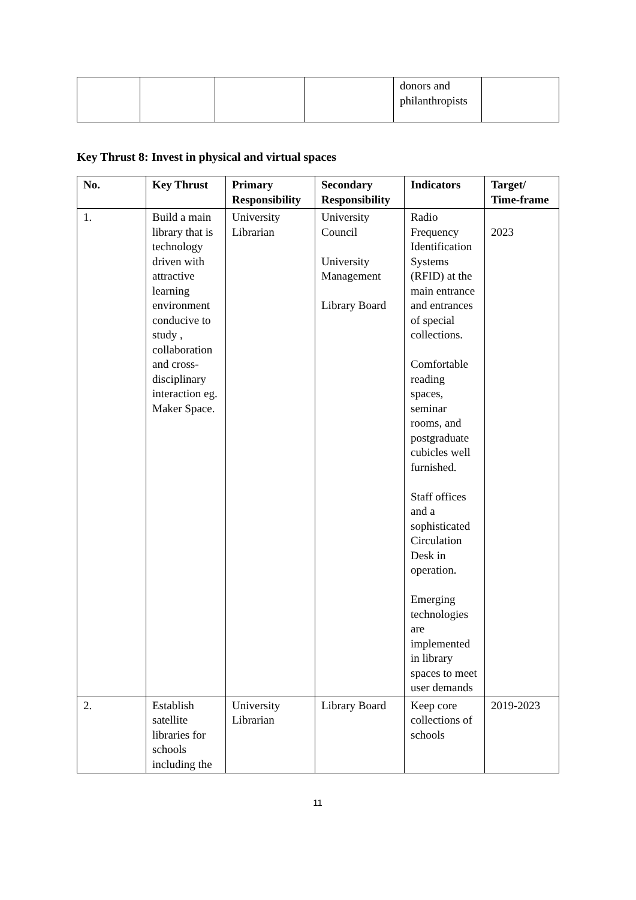| | | | | donors and philanthropists | |
Key Thrust 8: Invest in physical and virtual spaces
| No. | Key Thrust | Primary Responsibility | Secondary Responsibility | Indicators | Target/ Time-frame |
| --- | --- | --- | --- | --- | --- |
| 1. | Build a main library that is technology driven with attractive learning environment conducive to study , collaboration and cross-disciplinary interaction eg. Maker Space. | University Librarian | University Council University Management Library Board | Radio Frequency Identification Systems (RFID) at the main entrance and entrances of special collections. Comfortable reading spaces, seminar rooms, and postgraduate cubicles well furnished. Staff offices and a sophisticated Circulation Desk in operation. Emerging technologies are implemented in library spaces to meet user demands | 2023 |
| 2. | Establish satellite libraries for schools including the | University Librarian | Library Board | Keep core collections of schools | 2019-2023 |
11